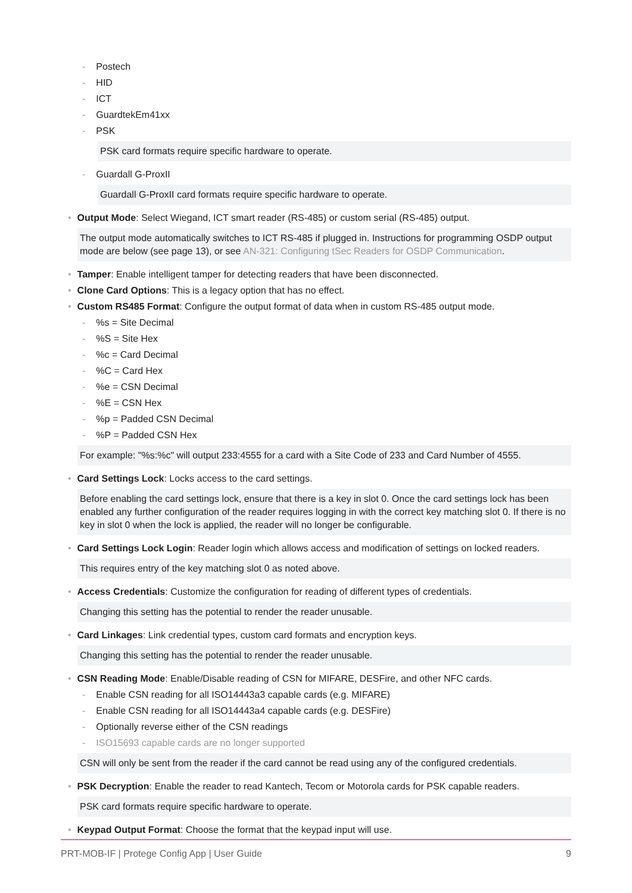- Postech
- HID
- ICT
- GuardtekEm41xx
- PSK
PSK card formats require specific hardware to operate.
- Guardall G-ProxII
Guardall G-ProxII card formats require specific hardware to operate.
• Output Mode: Select Wiegand, ICT smart reader (RS-485) or custom serial (RS-485) output.
The output mode automatically switches to ICT RS-485 if plugged in. Instructions for programming OSDP output mode are below (see page 13), or see AN-321: Configuring tSec Readers for OSDP Communication.
• Tamper: Enable intelligent tamper for detecting readers that have been disconnected.
• Clone Card Options: This is a legacy option that has no effect.
• Custom RS485 Format: Configure the output format of data when in custom RS-485 output mode.
-%s = Site Decimal
-%S = Site Hex
-%c = Card Decimal
-%C = Card Hex
-%e = CSN Decimal
-%E = CSN Hex
-%p = Padded CSN Decimal
-%P = Padded CSN Hex
For example: "%s:%c" will output 233:4555 for a card with a Site Code of 233 and Card Number of 4555.
• Card Settings Lock: Locks access to the card settings.
Before enabling the card settings lock, ensure that there is a key in slot 0. Once the card settings lock has been enabled any further configuration of the reader requires logging in with the correct key matching slot 0. If there is no key in slot 0 when the lock is applied, the reader will no longer be configurable.
• Card Settings Lock Login: Reader login which allows access and modification of settings on locked readers.
This requires entry of the key matching slot 0 as noted above.
• Access Credentials: Customize the configuration for reading of different types of credentials.
Changing this setting has the potential to render the reader unusable.
• Card Linkages: Link credential types, custom card formats and encryption keys.
Changing this setting has the potential to render the reader unusable.
• CSN Reading Mode: Enable/Disable reading of CSN for MIFARE, DESFire, and other NFC cards.
- Enable CSN reading for all ISO14443a3 capable cards (e.g. MIFARE)
- Enable CSN reading for all ISO14443a4 capable cards (e.g. DESFire)
- Optionally reverse either of the CSN readings
- ISO15693 capable cards are no longer supported
CSN will only be sent from the reader if the card cannot be read using any of the configured credentials.
• PSK Decryption: Enable the reader to read Kantech, Tecom or Motorola cards for PSK capable readers.
PSK card formats require specific hardware to operate.
• Keypad Output Format: Choose the format that the keypad input will use.
PRT-MOB-IF | Protege Config App | User Guide 9